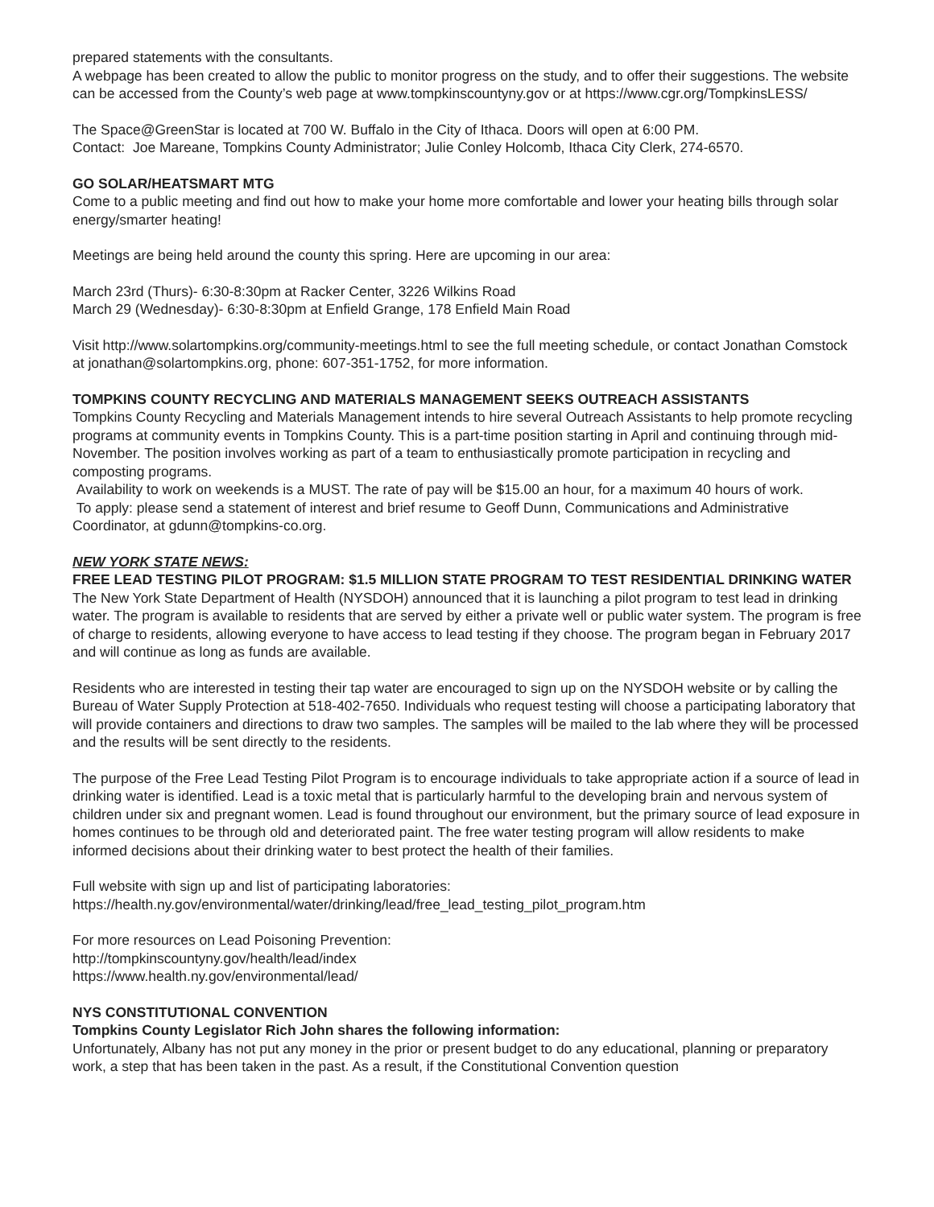prepared statements with the consultants.
A webpage has been created to allow the public to monitor progress on the study, and to offer their suggestions. The website can be accessed from the County’s web page at www.tompkinscountyny.gov or at https://www.cgr.org/TompkinsLESS/
The Space@GreenStar is located at 700 W. Buffalo in the City of Ithaca. Doors will open at 6:00 PM.
Contact: Joe Mareane, Tompkins County Administrator; Julie Conley Holcomb, Ithaca City Clerk, 274-6570.
GO SOLAR/HEATSMART MTG
Come to a public meeting and find out how to make your home more comfortable and lower your heating bills through solar energy/smarter heating!
Meetings are being held around the county this spring. Here are upcoming in our area:
March 23rd (Thurs)- 6:30-8:30pm at Racker Center, 3226 Wilkins Road
March 29 (Wednesday)- 6:30-8:30pm at Enfield Grange, 178 Enfield Main Road
Visit http://www.solartompkins.org/community-meetings.html to see the full meeting schedule, or contact Jonathan Comstock at jonathan@solartompkins.org, phone: 607-351-1752, for more information.
TOMPKINS COUNTY RECYCLING AND MATERIALS MANAGEMENT SEEKS OUTREACH ASSISTANTS
Tompkins County Recycling and Materials Management intends to hire several Outreach Assistants to help promote recycling programs at community events in Tompkins County. This is a part-time position starting in April and continuing through mid-November. The position involves working as part of a team to enthusiastically promote participation in recycling and composting programs.
Availability to work on weekends is a MUST. The rate of pay will be $15.00 an hour, for a maximum 40 hours of work.
To apply: please send a statement of interest and brief resume to Geoff Dunn, Communications and Administrative Coordinator, at gdunn@tompkins-co.org.
NEW YORK STATE NEWS:
FREE LEAD TESTING PILOT PROGRAM: $1.5 MILLION STATE PROGRAM TO TEST RESIDENTIAL DRINKING WATER
The New York State Department of Health (NYSDOH) announced that it is launching a pilot program to test lead in drinking water. The program is available to residents that are served by either a private well or public water system. The program is free of charge to residents, allowing everyone to have access to lead testing if they choose. The program began in February 2017 and will continue as long as funds are available.
Residents who are interested in testing their tap water are encouraged to sign up on the NYSDOH website or by calling the Bureau of Water Supply Protection at 518-402-7650. Individuals who request testing will choose a participating laboratory that will provide containers and directions to draw two samples. The samples will be mailed to the lab where they will be processed and the results will be sent directly to the residents.
The purpose of the Free Lead Testing Pilot Program is to encourage individuals to take appropriate action if a source of lead in drinking water is identified. Lead is a toxic metal that is particularly harmful to the developing brain and nervous system of children under six and pregnant women. Lead is found throughout our environment, but the primary source of lead exposure in homes continues to be through old and deteriorated paint. The free water testing program will allow residents to make informed decisions about their drinking water to best protect the health of their families.
Full website with sign up and list of participating laboratories:
https://health.ny.gov/environmental/water/drinking/lead/free_lead_testing_pilot_program.htm
For more resources on Lead Poisoning Prevention:
http://tompkinscountyny.gov/health/lead/index
https://www.health.ny.gov/environmental/lead/
NYS CONSTITUTIONAL CONVENTION
Tompkins County Legislator Rich John shares the following information:
Unfortunately, Albany has not put any money in the prior or present budget to do any educational, planning or preparatory work, a step that has been taken in the past. As a result, if the Constitutional Convention question